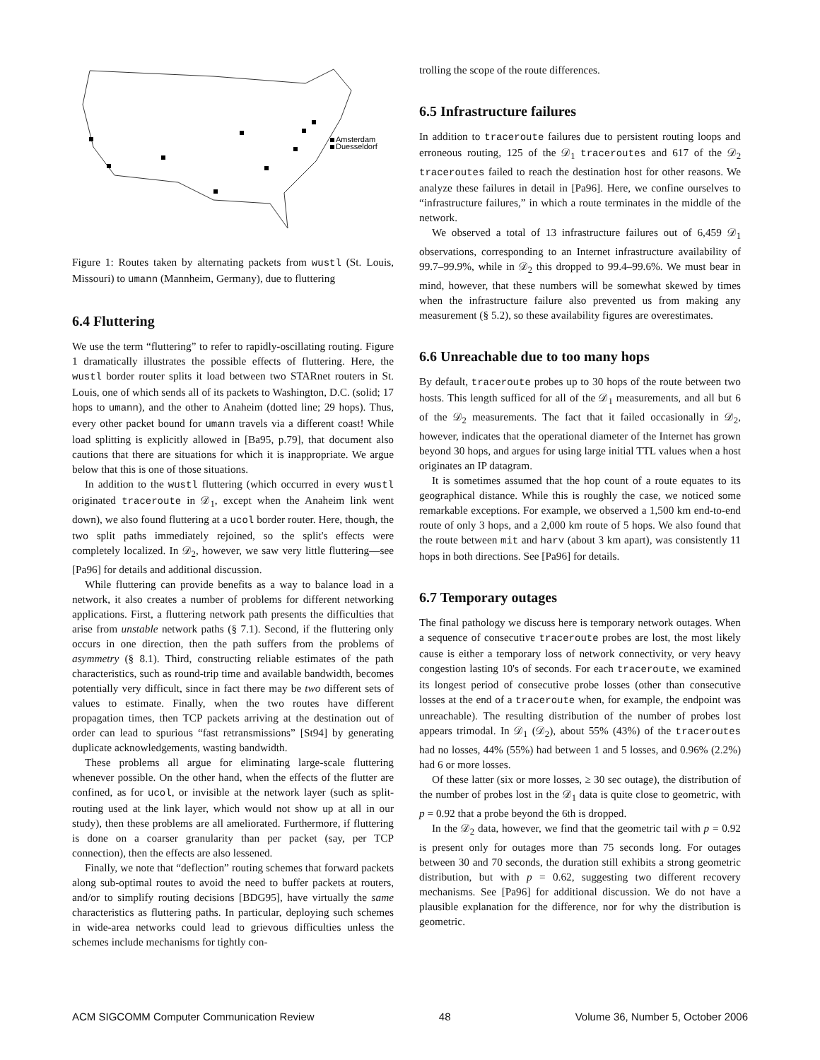Amsterdam
Duesseldorf
Figure 1: Routes taken by alternating packets from wustl (St. Louis, Missouri) to umann (Mannheim, Germany), due to fluttering
6.4 Fluttering
We use the term “fluttering” to refer to rapidly-oscillating routing. Figure 1 dramatically illustrates the possible effects of fluttering. Here, the wustl border router splits it load between two STARnet routers in St. Louis, one of which sends all of its packets to Washington, D.C. (solid; 17 hops to umann), and the other to Anaheim (dotted line; 29 hops). Thus, every other packet bound for umann travels via a different coast! While load splitting is explicitly allowed in [Ba95, p.79], that document also cautions that there are situations for which it is inappropriate. We argue below that this is one of those situations.
In addition to the wustl fluttering (which occurred in every wustl originated traceroute in 𝒟<sub>1</sub>, except when the Anaheim link went down), we also found fluttering at a ucol border router. Here, though, the two split paths immediately rejoined, so the split's effects were completely localized. In 𝒟<sub>2</sub>, however, we saw very little fluttering—see [Pa96] for details and additional discussion.
While fluttering can provide benefits as a way to balance load in a network, it also creates a number of problems for different networking applications. First, a fluttering network path presents the difficulties that arise from unstable network paths (§ 7.1). Second, if the fluttering only occurs in one direction, then the path suffers from the problems of asymmetry (§ 8.1). Third, constructing reliable estimates of the path characteristics, such as round-trip time and available bandwidth, becomes potentially very difficult, since in fact there may be two different sets of values to estimate. Finally, when the two routes have different propagation times, then TCP packets arriving at the destination out of order can lead to spurious “fast retransmissions” [St94] by generating duplicate acknowledgements, wasting bandwidth.
These problems all argue for eliminating large-scale fluttering whenever possible. On the other hand, when the effects of the flutter are confined, as for ucol, or invisible at the network layer (such as split-routing used at the link layer, which would not show up at all in our study), then these problems are all ameliorated. Furthermore, if fluttering is done on a coarser granularity than per packet (say, per TCP connection), then the effects are also lessened.
Finally, we note that “deflection” routing schemes that forward packets along sub-optimal routes to avoid the need to buffer packets at routers, and/or to simplify routing decisions [BDG95], have virtually the same characteristics as fluttering paths. In particular, deploying such schemes in wide-area networks could lead to grievous difficulties unless the schemes include mechanisms for tightly con-
trolling the scope of the route differences.
6.5 Infrastructure failures
In addition to traceroute failures due to persistent routing loops and erroneous routing, 125 of the 𝒟<sub>1</sub> traceroutes and 617 of the 𝒟<sub>2</sub> traceroutes failed to reach the destination host for other reasons. We analyze these failures in detail in [Pa96]. Here, we confine ourselves to “infrastructure failures,” in which a route terminates in the middle of the network.
We observed a total of 13 infrastructure failures out of 6,459 𝒟<sub>1</sub> observations, corresponding to an Internet infrastructure availability of 99.7–99.9%, while in 𝒟<sub>2</sub> this dropped to 99.4–99.6%. We must bear in mind, however, that these numbers will be somewhat skewed by times when the infrastructure failure also prevented us from making any measurement (§ 5.2), so these availability figures are overestimates.
6.6 Unreachable due to too many hops
By default, traceroute probes up to 30 hops of the route between two hosts. This length sufficed for all of the 𝒟<sub>1</sub> measurements, and all but 6 of the 𝒟<sub>2</sub> measurements. The fact that it failed occasionally in 𝒟<sub>2</sub>, however, indicates that the operational diameter of the Internet has grown beyond 30 hops, and argues for using large initial TTL values when a host originates an IP datagram.
It is sometimes assumed that the hop count of a route equates to its geographical distance. While this is roughly the case, we noticed some remarkable exceptions. For example, we observed a 1,500 km end-to-end route of only 3 hops, and a 2,000 km route of 5 hops. We also found that the route between mit and harv (about 3 km apart), was consistently 11 hops in both directions. See [Pa96] for details.
6.7 Temporary outages
The final pathology we discuss here is temporary network outages. When a sequence of consecutive traceroute probes are lost, the most likely cause is either a temporary loss of network connectivity, or very heavy congestion lasting 10's of seconds. For each traceroute, we examined its longest period of consecutive probe losses (other than consecutive losses at the end of a traceroute when, for example, the endpoint was unreachable). The resulting distribution of the number of probes lost appears trimodal. In 𝒟<sub>1</sub> (𝒟<sub>2</sub>), about 55% (43%) of the traceroutes had no losses, 44% (55%) had between 1 and 5 losses, and 0.96% (2.2%) had 6 or more losses.
Of these latter (six or more losses, ≥ 30 sec outage), the distribution of the number of probes lost in the 𝒟<sub>1</sub> data is quite close to geometric, with p = 0.92 that a probe beyond the 6th is dropped.
In the 𝒟<sub>2</sub> data, however, we find that the geometric tail with p = 0.92 is present only for outages more than 75 seconds long. For outages between 30 and 70 seconds, the duration still exhibits a strong geometric distribution, but with p = 0.62, suggesting two different recovery mechanisms. See [Pa96] for additional discussion. We do not have a plausible explanation for the difference, nor for why the distribution is geometric.
ACM SIGCOMM Computer Communication Review 48 Volume 36, Number 5, October 2006